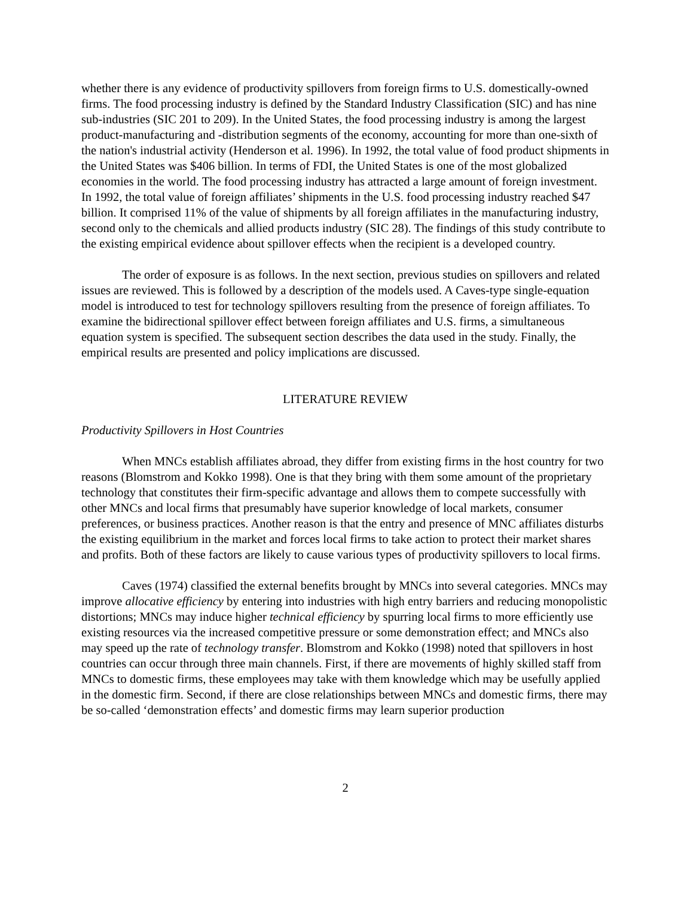whether there is any evidence of productivity spillovers from foreign firms to U.S. domestically-owned firms. The food processing industry is defined by the Standard Industry Classification (SIC) and has nine sub-industries (SIC 201 to 209). In the United States, the food processing industry is among the largest product-manufacturing and -distribution segments of the economy, accounting for more than one-sixth of the nation's industrial activity (Henderson et al. 1996). In 1992, the total value of food product shipments in the United States was $406 billion. In terms of FDI, the United States is one of the most globalized economies in the world. The food processing industry has attracted a large amount of foreign investment. In 1992, the total value of foreign affiliates’ shipments in the U.S. food processing industry reached $47 billion. It comprised 11% of the value of shipments by all foreign affiliates in the manufacturing industry, second only to the chemicals and allied products industry (SIC 28). The findings of this study contribute to the existing empirical evidence about spillover effects when the recipient is a developed country.
The order of exposure is as follows. In the next section, previous studies on spillovers and related issues are reviewed. This is followed by a description of the models used. A Caves-type single-equation model is introduced to test for technology spillovers resulting from the presence of foreign affiliates. To examine the bidirectional spillover effect between foreign affiliates and U.S. firms, a simultaneous equation system is specified. The subsequent section describes the data used in the study. Finally, the empirical results are presented and policy implications are discussed.
LITERATURE REVIEW
Productivity Spillovers in Host Countries
When MNCs establish affiliates abroad, they differ from existing firms in the host country for two reasons (Blomstrom and Kokko 1998). One is that they bring with them some amount of the proprietary technology that constitutes their firm-specific advantage and allows them to compete successfully with other MNCs and local firms that presumably have superior knowledge of local markets, consumer preferences, or business practices. Another reason is that the entry and presence of MNC affiliates disturbs the existing equilibrium in the market and forces local firms to take action to protect their market shares and profits. Both of these factors are likely to cause various types of productivity spillovers to local firms.
Caves (1974) classified the external benefits brought by MNCs into several categories. MNCs may improve allocative efficiency by entering into industries with high entry barriers and reducing monopolistic distortions; MNCs may induce higher technical efficiency by spurring local firms to more efficiently use existing resources via the increased competitive pressure or some demonstration effect; and MNCs also may speed up the rate of technology transfer. Blomstrom and Kokko (1998) noted that spillovers in host countries can occur through three main channels. First, if there are movements of highly skilled staff from MNCs to domestic firms, these employees may take with them knowledge which may be usefully applied in the domestic firm. Second, if there are close relationships between MNCs and domestic firms, there may be so-called ‘demonstration effects’ and domestic firms may learn superior production
2